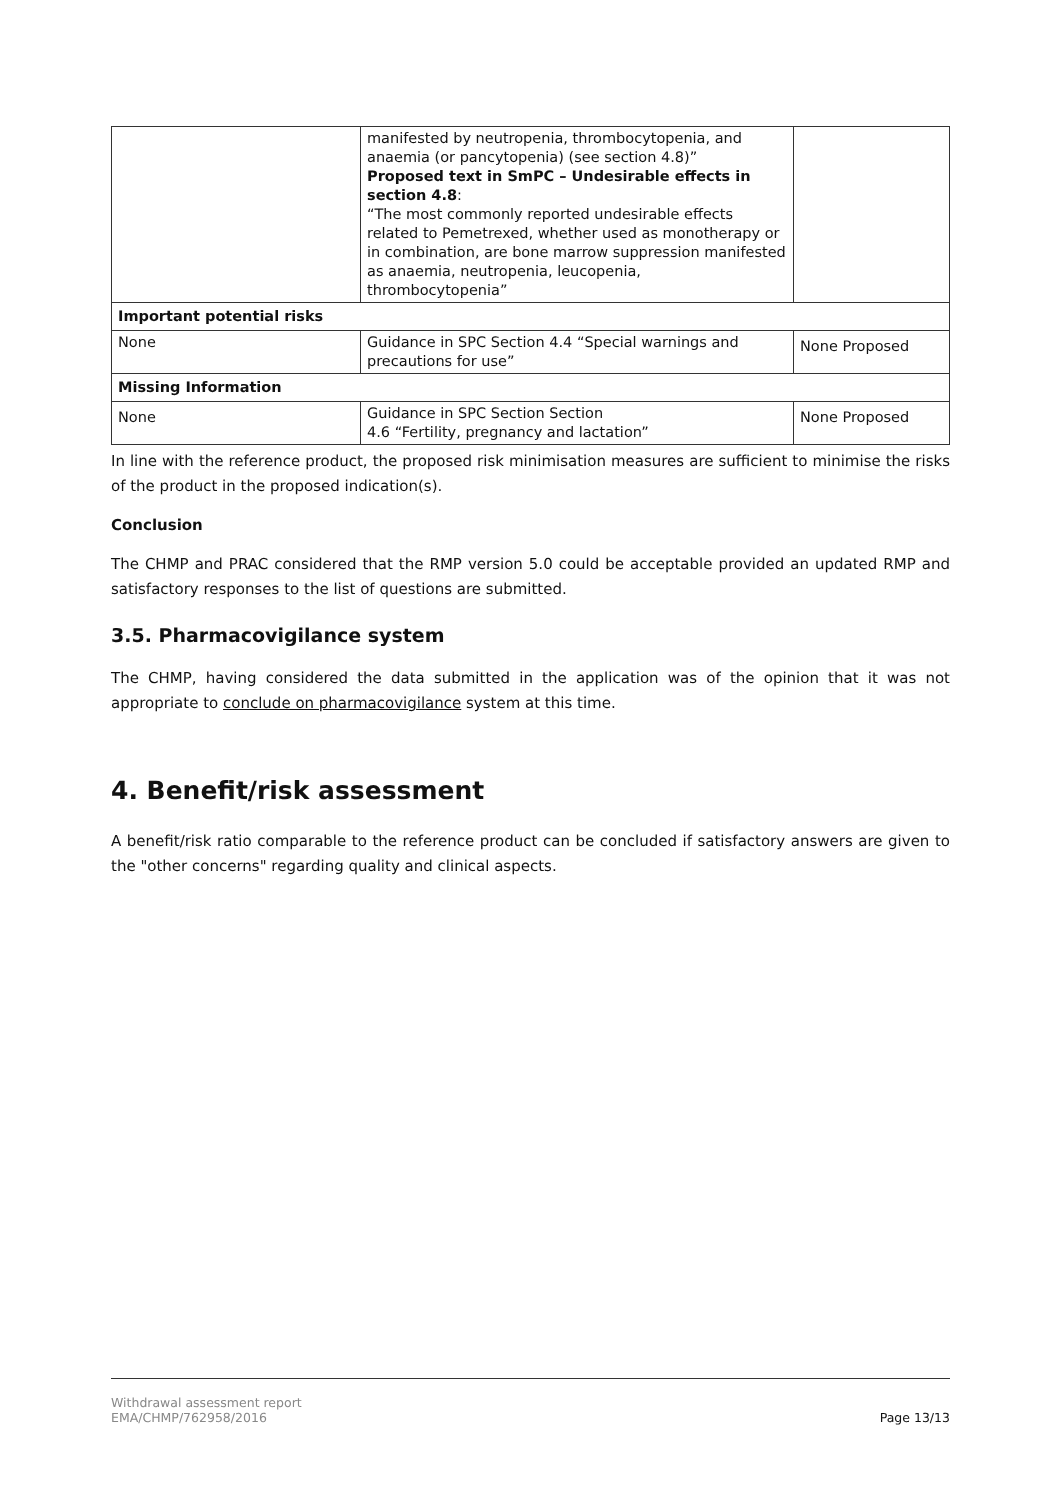| | manifested by neutropenia, thrombocytopenia, and anaemia (or pancytopenia) (see section 4.8)” Proposed text in SmPC – Undesirable effects in section 4.8 : “The most commonly reported undesirable effects related to Pemetrexed, whether used as monotherapy or in combination, are bone marrow suppression manifested as anaemia, neutropenia, leucopenia, thrombocytopenia” | |
| Important potential risks | | |
| None | Guidance in SPC Section 4.4 “Special warnings and precautions for use” | None Proposed |
| Missing Information | | |
| None | Guidance in SPC Section Section 4.6 “Fertility, pregnancy and lactation” | None Proposed |
In line with the reference product, the proposed risk minimisation measures are sufficient to minimise the risks of the product in the proposed indication(s).
Conclusion
The CHMP and PRAC considered that the RMP version 5.0 could be acceptable provided an updated RMP and satisfactory responses to the list of questions are submitted.
3.5. Pharmacovigilance system
The CHMP, having considered the data submitted in the application was of the opinion that it was not appropriate to conclude on pharmacovigilance system at this time.
4. Benefit/risk assessment
A benefit/risk ratio comparable to the reference product can be concluded if satisfactory answers are given to the "other concerns" regarding quality and clinical aspects.
Withdrawal assessment report
EMA/CHMP/762958/2016
Page 13/13